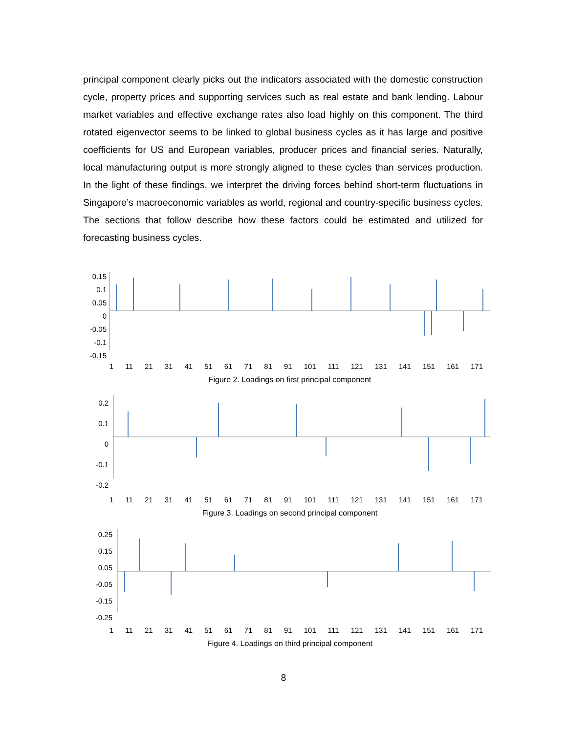principal component clearly picks out the indicators associated with the domestic construction cycle, property prices and supporting services such as real estate and bank lending. Labour market variables and effective exchange rates also load highly on this component. The third rotated eigenvector seems to be linked to global business cycles as it has large and positive coefficients for US and European variables, producer prices and financial series. Naturally, local manufacturing output is more strongly aligned to these cycles than services production. In the light of these findings, we interpret the driving forces behind short-term fluctuations in Singapore’s macroeconomic variables as world, regional and country-specific business cycles. The sections that follow describe how these factors could be estimated and utilized for forecasting business cycles.
0.15
0.1
0.05
0
-0.05
-0.1
-0.15
1 11 21 31 41 51 61 71 81 91 101 111 121 131 141 151 161 171
Figure 2. Loadings on first principal component
0.2
0.1
0
-0.1
-0.2
1 11 21 31 41 51 61 71 81 91 101 111 121 131 141 151 161 171
Figure 3. Loadings on second principal component
0.25
0.15
0.05
-0.05
-0.15
-0.25
1 11 21 31 41 51 61 71 81 91 101 111 121 131 141 151 161 171
Figure 4. Loadings on third principal component
8